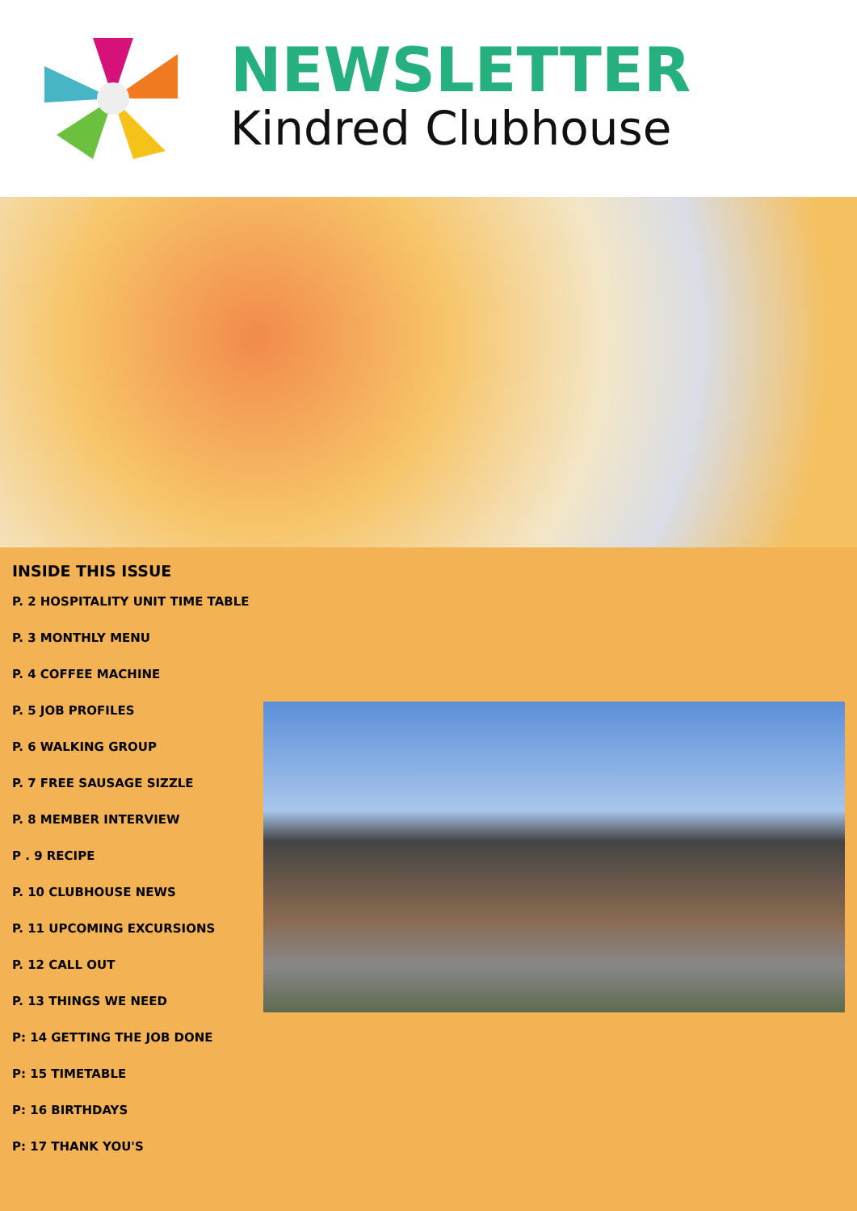NEWSLETTER
Kindred Clubhouse
INSIDE THIS ISSUE
P. 2 HOSPITALITY UNIT TIME TABLE
P. 3 MONTHLY MENU
P. 4 COFFEE MACHINE
P. 5 JOB PROFILES
P. 6 WALKING GROUP
P. 7 FREE SAUSAGE SIZZLE
P. 8 MEMBER INTERVIEW
P . 9 RECIPE
P. 10 CLUBHOUSE NEWS
P. 11 UPCOMING EXCURSIONS
P. 12 CALL OUT
P. 13 THINGS WE NEED
P: 14 GETTING THE JOB DONE
P: 15 TIMETABLE
P: 16 BIRTHDAYS
P: 17 THANK YOU'S